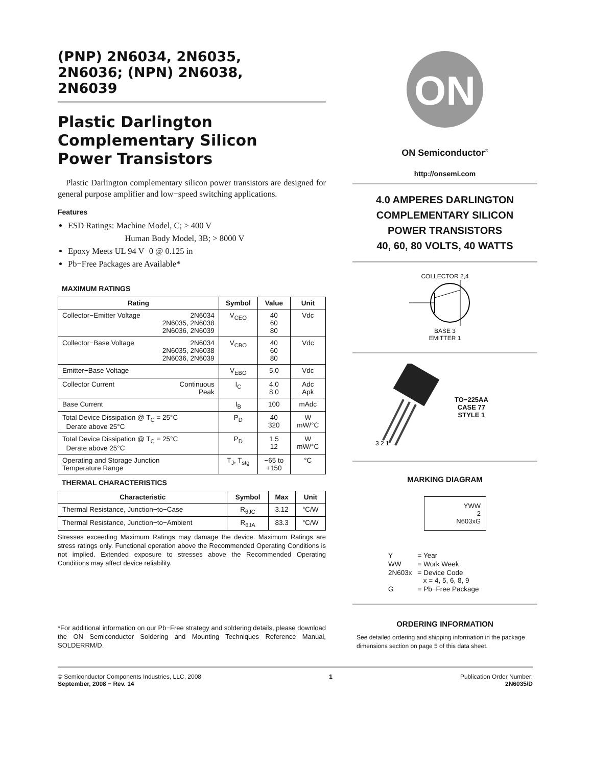(PNP) 2N6034, 2N6035,
2N6036; (NPN) 2N6038,
2N6039
Plastic Darlington
Complementary Silicon
Power Transistors
Plastic Darlington complementary silicon power transistors are designed for general purpose amplifier and low−speed switching applications.
Features
ESD Ratings: Machine Model, C; > 400 V
Human Body Model, 3B; > 8000 V
Epoxy Meets UL 94 V−0 @ 0.125 in
Pb−Free Packages are Available*
MAXIMUM RATINGS
| Rating | Symbol | Value | Unit |
| --- | --- | --- | --- |
| Collector−Emitter Voltage 2N6034 2N6035, 2N6038 2N6036, 2N6039 | V<sub>CEO</sub> | 40 60 80 | Vdc |
| Collector−Base Voltage 2N6034 2N6035, 2N6038 2N6036, 2N6039 | V<sub>CBO</sub> | 40 60 80 | Vdc |
| Emitter−Base Voltage | V<sub>EBO</sub> | 5.0 | Vdc |
| Collector Current Continuous Peak | I<sub>C</sub> | 4.0 8.0 | Adc Apk |
| Base Current | I<sub>B</sub> | 100 | mAdc |
| Total Device Dissipation @ T<sub>C</sub> = 25°C Derate above 25°C | P<sub>D</sub> | 40 320 | W mW/°C |
| Total Device Dissipation @ T<sub>C</sub> = 25°C Derate above 25°C | P<sub>D</sub> | 1.5 12 | W mW/°C |
| Operating and Storage Junction Temperature Range | T<sub>J</sub>, T<sub>stg</sub> | −65 to +150 | °C |
THERMAL CHARACTERISTICS
| Characteristic | Symbol | Max | Unit |
| --- | --- | --- | --- |
| Thermal Resistance, Junction−to−Case | R<sub>θJC</sub> | 3.12 | °C/W |
| Thermal Resistance, Junction−to−Ambient | R<sub>θJA</sub> | 83.3 | °C/W |
Stresses exceeding Maximum Ratings may damage the device. Maximum Ratings are stress ratings only. Functional operation above the Recommended Operating Conditions is not implied. Extended exposure to stresses above the Recommended Operating Conditions may affect device reliability.
*For additional information on our Pb−Free strategy and soldering details, please download the ON Semiconductor Soldering and Mounting Techniques Reference Manual, SOLDERRM/D.
ON
ON Semiconductor<sup>®</sup>
http://onsemi.com
4.0 AMPERES DARLINGTON
COMPLEMENTARY SILICON
POWER TRANSISTORS
40, 60, 80 VOLTS, 40 WATTS
COLLECTOR 2,4
BASE 3
EMITTER 1
3 2 1
TO−225AA
CASE 77
STYLE 1
MARKING DIAGRAM
YWW
2
N603xG
| Y | = Year |
| WW | = Work Week |
| 2N603x | = Device Code x = 4, 5, 6, 8, 9 |
| G | = Pb−Free Package |
ORDERING INFORMATION
See detailed ordering and shipping information in the package dimensions section on page 5 of this data sheet.
© Semiconductor Components Industries, LLC, 2008
September, 2008 − Rev. 14
1 Publication Order Number:
2N6035/D